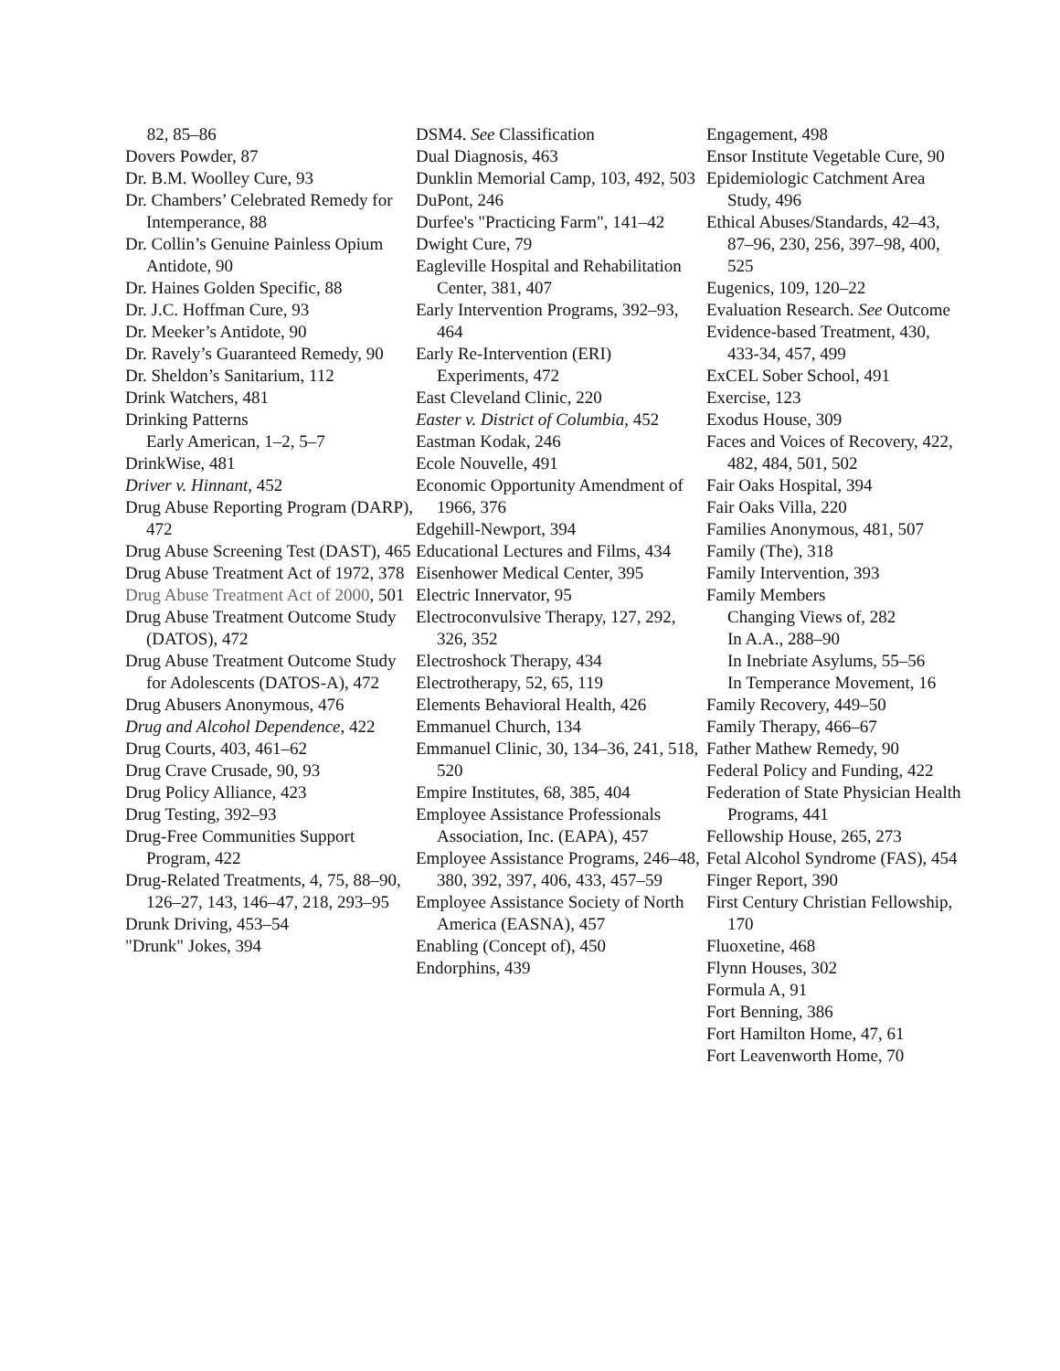82, 85–86
Dovers Powder, 87
Dr. B.M. Woolley Cure, 93
Dr. Chambers’ Celebrated Remedy for Intemperance, 88
Dr. Collin’s Genuine Painless Opium Antidote, 90
Dr. Haines Golden Specific, 88
Dr. J.C. Hoffman Cure, 93
Dr. Meeker’s Antidote, 90
Dr. Ravely’s Guaranteed Remedy, 90
Dr. Sheldon’s Sanitarium, 112
Drink Watchers, 481
Drinking Patterns
Early American, 1–2, 5–7
DrinkWise, 481
Driver v. Hinnant, 452
Drug Abuse Reporting Program (DARP), 472
Drug Abuse Screening Test (DAST), 465
Drug Abuse Treatment Act of 1972, 378
Drug Abuse Treatment Act of 2000, 501
Drug Abuse Treatment Outcome Study (DATOS), 472
Drug Abuse Treatment Outcome Study for Adolescents (DATOS-A), 472
Drug Abusers Anonymous, 476
Drug and Alcohol Dependence, 422
Drug Courts, 403, 461–62
Drug Crave Crusade, 90, 93
Drug Policy Alliance, 423
Drug Testing, 392–93
Drug-Free Communities Support Program, 422
Drug-Related Treatments, 4, 75, 88–90, 126–27, 143, 146–47, 218, 293–95
Drunk Driving, 453–54
"Drunk" Jokes, 394
DSM4. See Classification
Dual Diagnosis, 463
Dunklin Memorial Camp, 103, 492, 503
DuPont, 246
Durfee's "Practicing Farm", 141–42
Dwight Cure, 79
Eagleville Hospital and Rehabilitation Center, 381, 407
Early Intervention Programs, 392–93, 464
Early Re-Intervention (ERI) Experiments, 472
East Cleveland Clinic, 220
Easter v. District of Columbia, 452
Eastman Kodak, 246
Ecole Nouvelle, 491
Economic Opportunity Amendment of 1966, 376
Edgehill-Newport, 394
Educational Lectures and Films, 434
Eisenhower Medical Center, 395
Electric Innervator, 95
Electroconvulsive Therapy, 127, 292, 326, 352
Electroshock Therapy, 434
Electrotherapy, 52, 65, 119
Elements Behavioral Health, 426
Emmanuel Church, 134
Emmanuel Clinic, 30, 134–36, 241, 518, 520
Empire Institutes, 68, 385, 404
Employee Assistance Professionals Association, Inc. (EAPA), 457
Employee Assistance Programs, 246–48, 380, 392, 397, 406, 433, 457–59
Employee Assistance Society of North America (EASNA), 457
Enabling (Concept of), 450
Endorphins, 439
Engagement, 498
Ensor Institute Vegetable Cure, 90
Epidemiologic Catchment Area Study, 496
Ethical Abuses/Standards, 42–43, 87–96, 230, 256, 397–98, 400, 525
Eugenics, 109, 120–22
Evaluation Research. See Outcome
Evidence-based Treatment, 430, 433-34, 457, 499
ExCEL Sober School, 491
Exercise, 123
Exodus House, 309
Faces and Voices of Recovery, 422, 482, 484, 501, 502
Fair Oaks Hospital, 394
Fair Oaks Villa, 220
Families Anonymous, 481, 507
Family (The), 318
Family Intervention, 393
Family Members
Changing Views of, 282
In A.A., 288–90
In Inebriate Asylums, 55–56
In Temperance Movement, 16
Family Recovery, 449–50
Family Therapy, 466–67
Father Mathew Remedy, 90
Federal Policy and Funding, 422
Federation of State Physician Health Programs, 441
Fellowship House, 265, 273
Fetal Alcohol Syndrome (FAS), 454
Finger Report, 390
First Century Christian Fellowship, 170
Fluoxetine, 468
Flynn Houses, 302
Formula A, 91
Fort Benning, 386
Fort Hamilton Home, 47, 61
Fort Leavenworth Home, 70